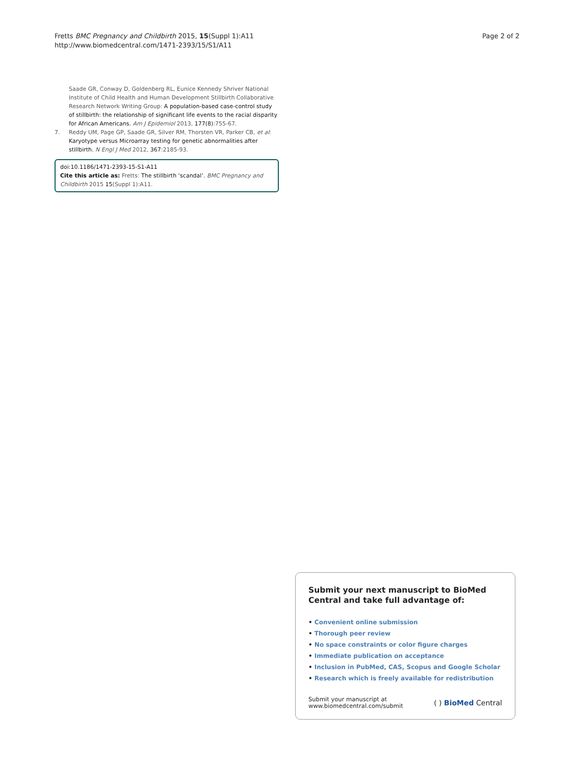Fretts BMC Pregnancy and Childbirth 2015, 15(Suppl 1):A11
http://www.biomedcentral.com/1471-2393/15/S1/A11
Page 2 of 2
Saade GR, Conway D, Goldenberg RL, Eunice Kennedy Shriver National Institute of Child Health and Human Development Stillbirth Collaborative Research Network Writing Group: A population-based case-control study of stillbirth: the relationship of significant life events to the racial disparity for African Americans. Am J Epidemiol 2013, 177(8):755-67.
7. Reddy UM, Page GP, Saade GR, Silver RM, Thorsten VR, Parker CB, et al: Karyotype versus Microarray testing for genetic abnormalities after stillbirth. N Engl J Med 2012, 367:2185-93.
doi:10.1186/1471-2393-15-S1-A11
Cite this article as: Fretts: The stillbirth ‘scandal’. BMC Pregnancy and Childbirth 2015 15(Suppl 1):A11.
Submit your next manuscript to BioMed Central and take full advantage of:
• Convenient online submission
• Thorough peer review
• No space constraints or color figure charges
• Immediate publication on acceptance
• Inclusion in PubMed, CAS, Scopus and Google Scholar
• Research which is freely available for redistribution
Submit your manuscript at
www.biomedcentral.com/submit
( ) BioMed Central